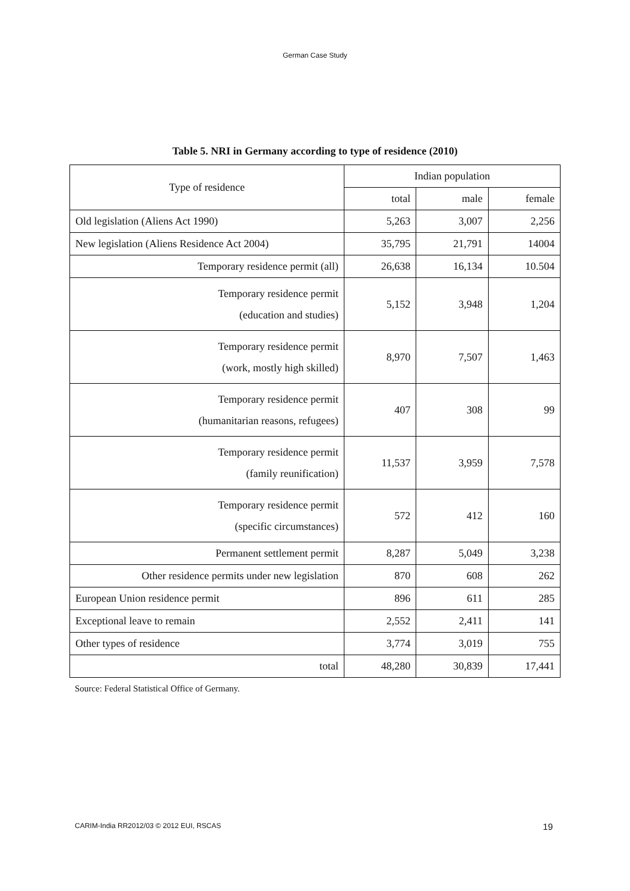German Case Study
Table 5. NRI in Germany according to type of residence (2010)
| Type of residence | Indian population | | |
| --- | --- | --- | --- |
| | total | male | female |
| Old legislation (Aliens Act 1990) | 5,263 | 3,007 | 2,256 |
| New legislation (Aliens Residence Act 2004) | 35,795 | 21,791 | 14004 |
| Temporary residence permit (all) | 26,638 | 16,134 | 10.504 |
| Temporary residence permit (education and studies) | 5,152 | 3,948 | 1,204 |
| Temporary residence permit (work, mostly high skilled) | 8,970 | 7,507 | 1,463 |
| Temporary residence permit (humanitarian reasons, refugees) | 407 | 308 | 99 |
| Temporary residence permit (family reunification) | 11,537 | 3,959 | 7,578 |
| Temporary residence permit (specific circumstances) | 572 | 412 | 160 |
| Permanent settlement permit | 8,287 | 5,049 | 3,238 |
| Other residence permits under new legislation | 870 | 608 | 262 |
| European Union residence permit | 896 | 611 | 285 |
| Exceptional leave to remain | 2,552 | 2,411 | 141 |
| Other types of residence | 3,774 | 3,019 | 755 |
| total | 48,280 | 30,839 | 17,441 |
Source: Federal Statistical Office of Germany.
CARIM-India RR2012/03 © 2012 EUI, RSCAS 19